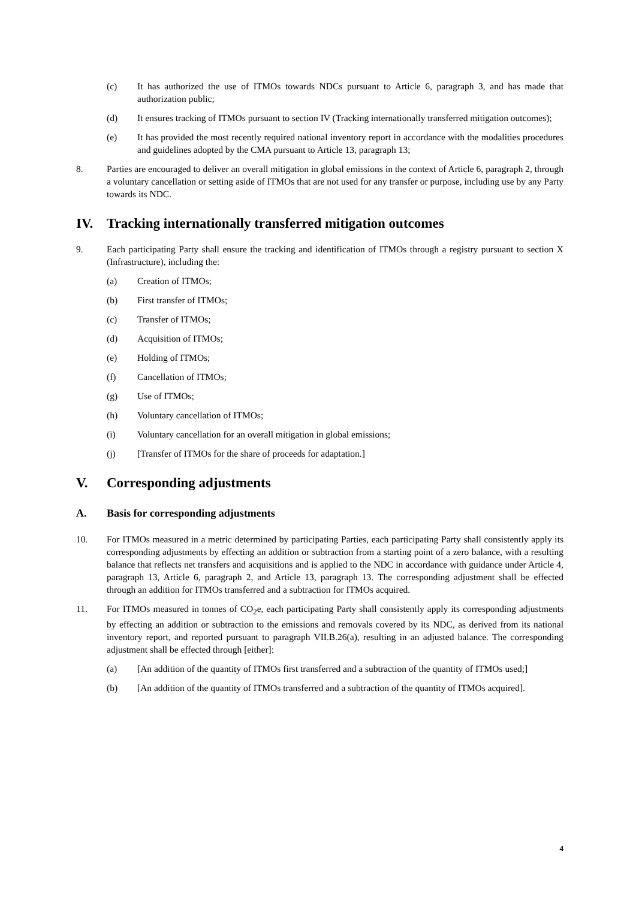(c) It has authorized the use of ITMOs towards NDCs pursuant to Article 6, paragraph 3, and has made that authorization public;
(d) It ensures tracking of ITMOs pursuant to section IV (Tracking internationally transferred mitigation outcomes);
(e) It has provided the most recently required national inventory report in accordance with the modalities procedures and guidelines adopted by the CMA pursuant to Article 13, paragraph 13;
8. Parties are encouraged to deliver an overall mitigation in global emissions in the context of Article 6, paragraph 2, through a voluntary cancellation or setting aside of ITMOs that are not used for any transfer or purpose, including use by any Party towards its NDC.
IV. Tracking internationally transferred mitigation outcomes
9. Each participating Party shall ensure the tracking and identification of ITMOs through a registry pursuant to section X (Infrastructure), including the:
(a) Creation of ITMOs;
(b) First transfer of ITMOs;
(c) Transfer of ITMOs;
(d) Acquisition of ITMOs;
(e) Holding of ITMOs;
(f) Cancellation of ITMOs;
(g) Use of ITMOs;
(h) Voluntary cancellation of ITMOs;
(i) Voluntary cancellation for an overall mitigation in global emissions;
(j) [Transfer of ITMOs for the share of proceeds for adaptation.]
V. Corresponding adjustments
A. Basis for corresponding adjustments
10. For ITMOs measured in a metric determined by participating Parties, each participating Party shall consistently apply its corresponding adjustments by effecting an addition or subtraction from a starting point of a zero balance, with a resulting balance that reflects net transfers and acquisitions and is applied to the NDC in accordance with guidance under Article 4, paragraph 13, Article 6, paragraph 2, and Article 13, paragraph 13. The corresponding adjustment shall be effected through an addition for ITMOs transferred and a subtraction for ITMOs acquired.
11. For ITMOs measured in tonnes of CO<sub>2</sub>e, each participating Party shall consistently apply its corresponding adjustments by effecting an addition or subtraction to the emissions and removals covered by its NDC, as derived from its national inventory report, and reported pursuant to paragraph VII.B.26(a), resulting in an adjusted balance. The corresponding adjustment shall be effected through [either]:
(a) [An addition of the quantity of ITMOs first transferred and a subtraction of the quantity of ITMOs used;]
(b) [An addition of the quantity of ITMOs transferred and a subtraction of the quantity of ITMOs acquired].
4